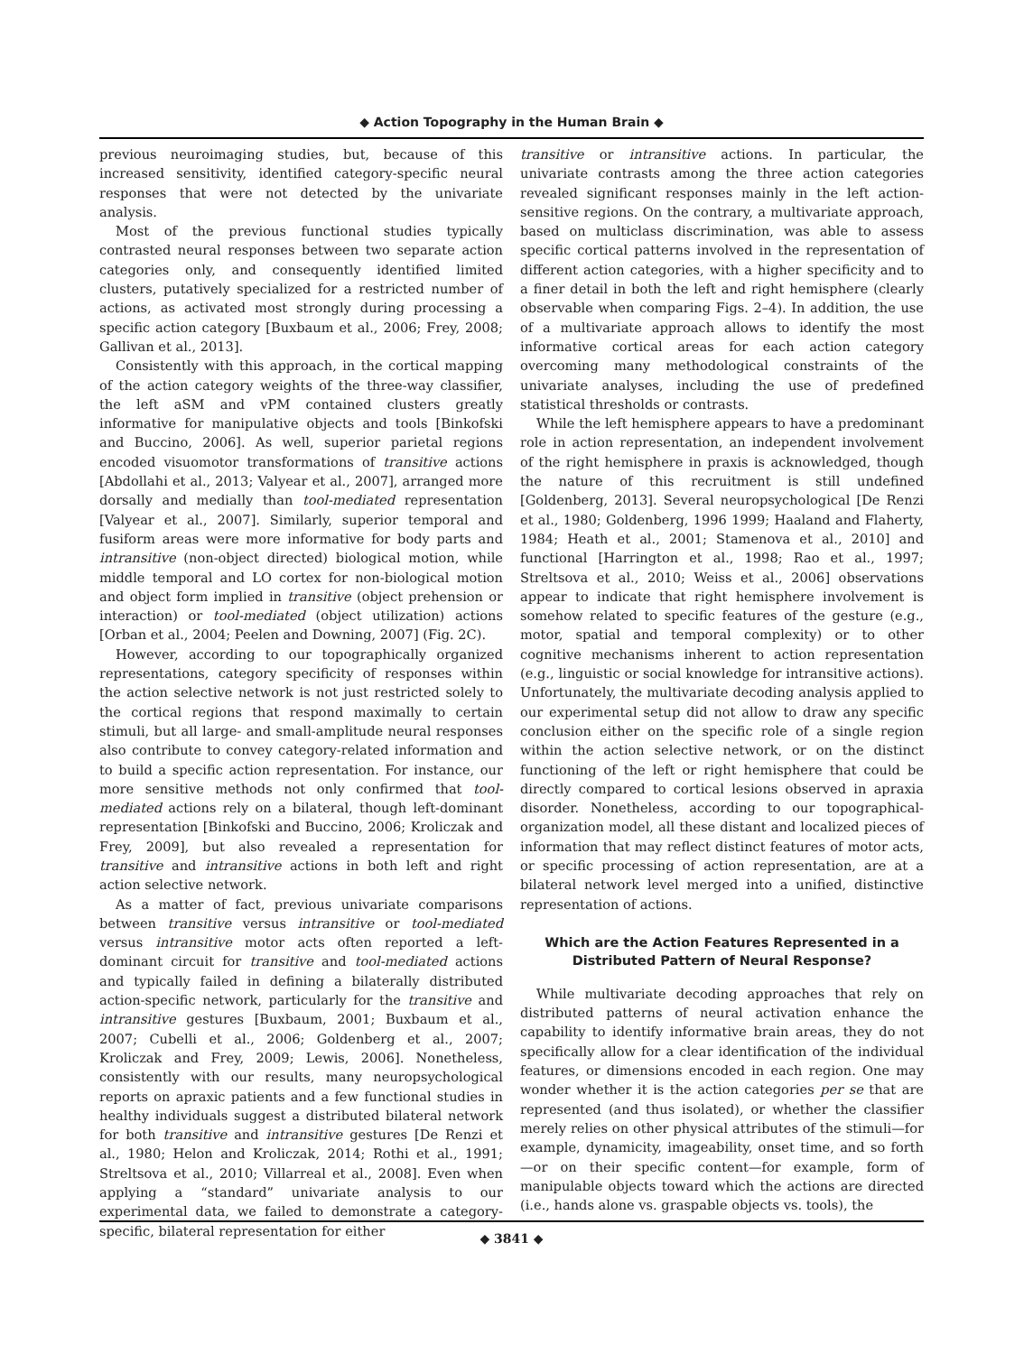◆ Action Topography in the Human Brain ◆
previous neuroimaging studies, but, because of this increased sensitivity, identified category-specific neural responses that were not detected by the univariate analysis.
Most of the previous functional studies typically contrasted neural responses between two separate action categories only, and consequently identified limited clusters, putatively specialized for a restricted number of actions, as activated most strongly during processing a specific action category [Buxbaum et al., 2006; Frey, 2008; Gallivan et al., 2013].
Consistently with this approach, in the cortical mapping of the action category weights of the three-way classifier, the left aSM and vPM contained clusters greatly informative for manipulative objects and tools [Binkofski and Buccino, 2006]. As well, superior parietal regions encoded visuomotor transformations of transitive actions [Abdollahi et al., 2013; Valyear et al., 2007], arranged more dorsally and medially than tool-mediated representation [Valyear et al., 2007]. Similarly, superior temporal and fusiform areas were more informative for body parts and intransitive (non-object directed) biological motion, while middle temporal and LO cortex for non-biological motion and object form implied in transitive (object prehension or interaction) or tool-mediated (object utilization) actions [Orban et al., 2004; Peelen and Downing, 2007] (Fig. 2C).
However, according to our topographically organized representations, category specificity of responses within the action selective network is not just restricted solely to the cortical regions that respond maximally to certain stimuli, but all large- and small-amplitude neural responses also contribute to convey category-related information and to build a specific action representation. For instance, our more sensitive methods not only confirmed that tool-mediated actions rely on a bilateral, though left-dominant representation [Binkofski and Buccino, 2006; Kroliczak and Frey, 2009], but also revealed a representation for transitive and intransitive actions in both left and right action selective network.
As a matter of fact, previous univariate comparisons between transitive versus intransitive or tool-mediated versus intransitive motor acts often reported a left-dominant circuit for transitive and tool-mediated actions and typically failed in defining a bilaterally distributed action-specific network, particularly for the transitive and intransitive gestures [Buxbaum, 2001; Buxbaum et al., 2007; Cubelli et al., 2006; Goldenberg et al., 2007; Kroliczak and Frey, 2009; Lewis, 2006]. Nonetheless, consistently with our results, many neuropsychological reports on apraxic patients and a few functional studies in healthy individuals suggest a distributed bilateral network for both transitive and intransitive gestures [De Renzi et al., 1980; Helon and Kroliczak, 2014; Rothi et al., 1991; Streltsova et al., 2010; Villarreal et al., 2008]. Even when applying a “standard” univariate analysis to our experimental data, we failed to demonstrate a category-specific, bilateral representation for either
transitive or intransitive actions. In particular, the univariate contrasts among the three action categories revealed significant responses mainly in the left action-sensitive regions. On the contrary, a multivariate approach, based on multiclass discrimination, was able to assess specific cortical patterns involved in the representation of different action categories, with a higher specificity and to a finer detail in both the left and right hemisphere (clearly observable when comparing Figs. 2–4). In addition, the use of a multivariate approach allows to identify the most informative cortical areas for each action category overcoming many methodological constraints of the univariate analyses, including the use of predefined statistical thresholds or contrasts.
While the left hemisphere appears to have a predominant role in action representation, an independent involvement of the right hemisphere in praxis is acknowledged, though the nature of this recruitment is still undefined [Goldenberg, 2013]. Several neuropsychological [De Renzi et al., 1980; Goldenberg, 1996 1999; Haaland and Flaherty, 1984; Heath et al., 2001; Stamenova et al., 2010] and functional [Harrington et al., 1998; Rao et al., 1997; Streltsova et al., 2010; Weiss et al., 2006] observations appear to indicate that right hemisphere involvement is somehow related to specific features of the gesture (e.g., motor, spatial and temporal complexity) or to other cognitive mechanisms inherent to action representation (e.g., linguistic or social knowledge for intransitive actions). Unfortunately, the multivariate decoding analysis applied to our experimental setup did not allow to draw any specific conclusion either on the specific role of a single region within the action selective network, or on the distinct functioning of the left or right hemisphere that could be directly compared to cortical lesions observed in apraxia disorder. Nonetheless, according to our topographical-organization model, all these distant and localized pieces of information that may reflect distinct features of motor acts, or specific processing of action representation, are at a bilateral network level merged into a unified, distinctive representation of actions.
Which are the Action Features Represented in a Distributed Pattern of Neural Response?
While multivariate decoding approaches that rely on distributed patterns of neural activation enhance the capability to identify informative brain areas, they do not specifically allow for a clear identification of the individual features, or dimensions encoded in each region. One may wonder whether it is the action categories per se that are represented (and thus isolated), or whether the classifier merely relies on other physical attributes of the stimuli—for example, dynamicity, imageability, onset time, and so forth—or on their specific content—for example, form of manipulable objects toward which the actions are directed (i.e., hands alone vs. graspable objects vs. tools), the
◆ 3841 ◆